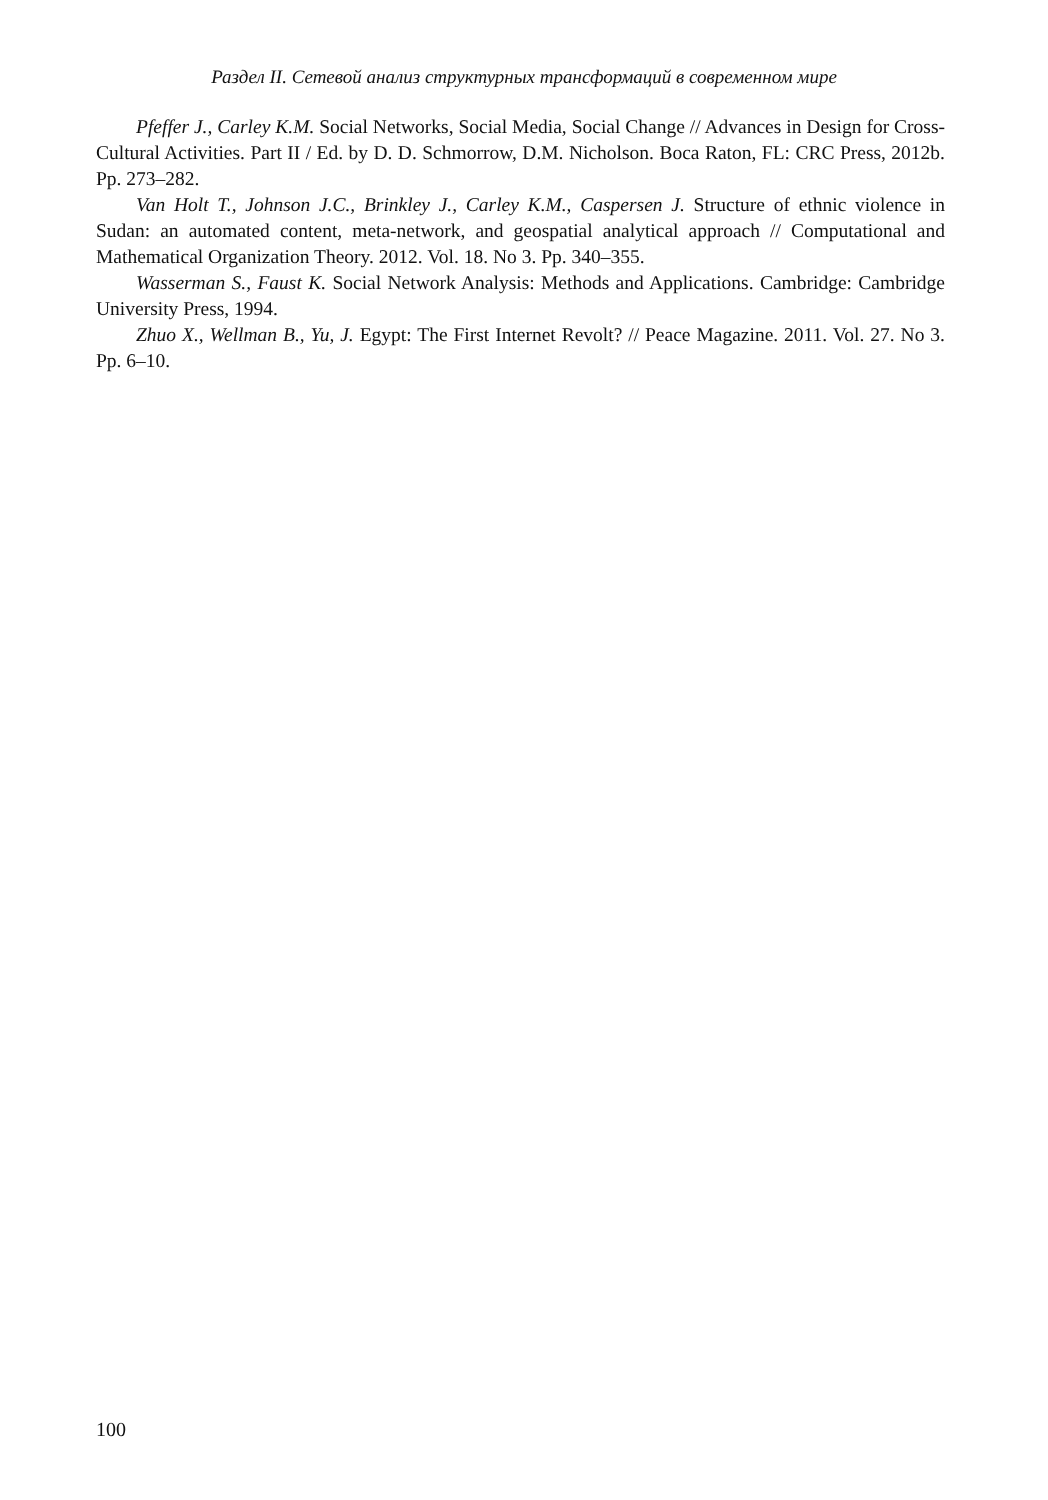Раздел II. Сетевой анализ структурных трансформаций в современном мире
Pfeffer J., Carley K.M. Social Networks, Social Media, Social Change // Advances in Design for Cross-Cultural Activities. Part II / Ed. by D. D. Schmorrow, D.M. Nicholson. Boca Raton, FL: CRC Press, 2012b. Pp. 273–282.
Van Holt T., Johnson J.C., Brinkley J., Carley K.M., Caspersen J. Structure of ethnic violence in Sudan: an automated content, meta-network, and geospatial analytical approach // Computational and Mathematical Organization Theory. 2012. Vol. 18. No 3. Pp. 340–355.
Wasserman S., Faust K. Social Network Analysis: Methods and Applications. Cambridge: Cambridge University Press, 1994.
Zhuo X., Wellman B., Yu, J. Egypt: The First Internet Revolt? // Peace Magazine. 2011. Vol. 27. No 3. Pp. 6–10.
100